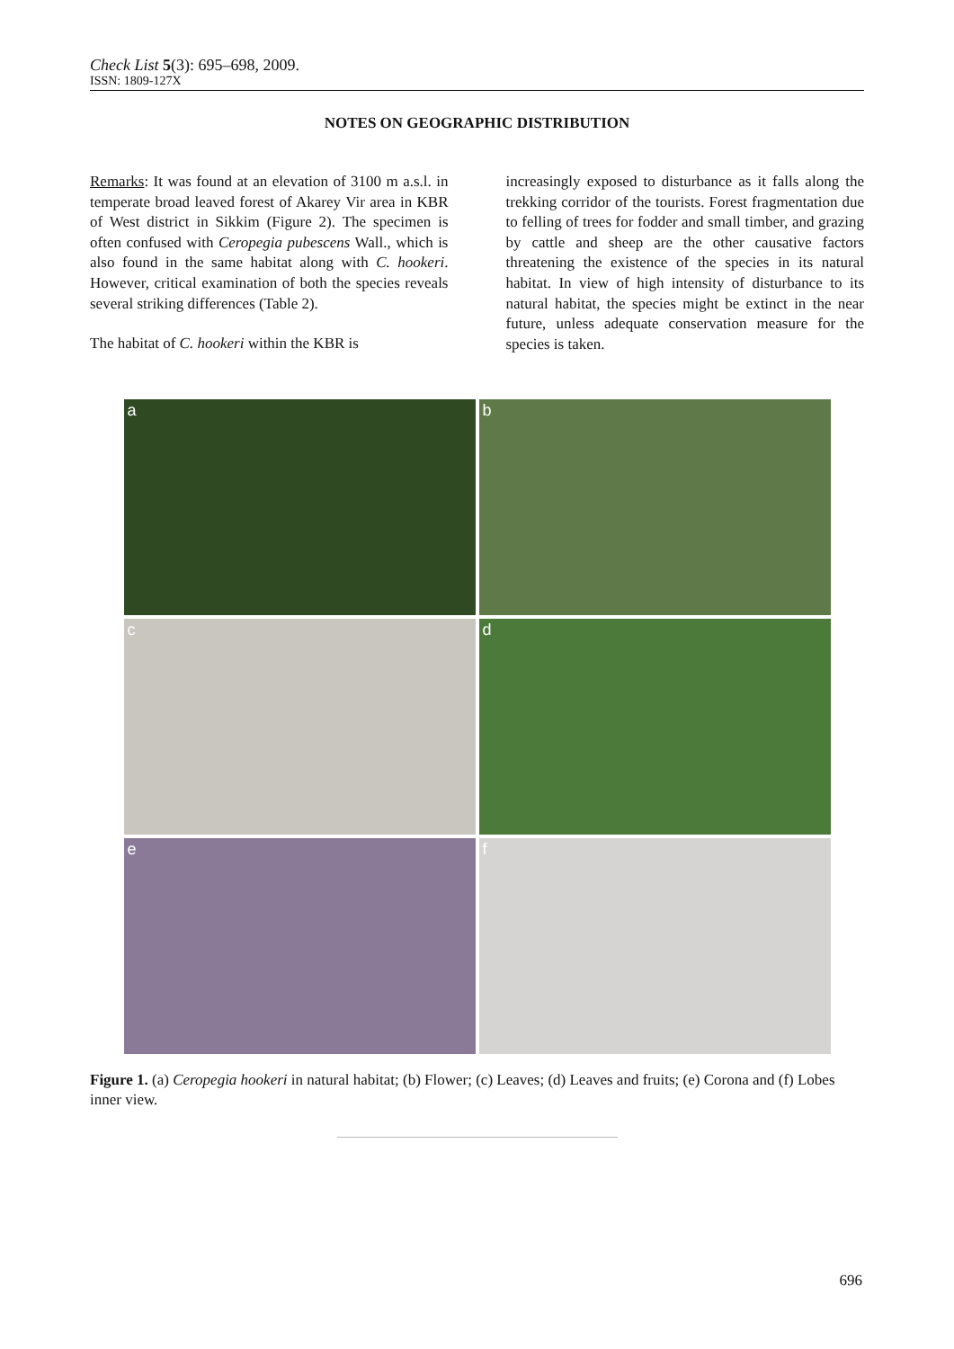Check List 5(3): 695–698, 2009.
ISSN: 1809-127X
NOTES ON GEOGRAPHIC DISTRIBUTION
Remarks: It was found at an elevation of 3100 m a.s.l. in temperate broad leaved forest of Akarey Vir area in KBR of West district in Sikkim (Figure 2). The specimen is often confused with Ceropegia pubescens Wall., which is also found in the same habitat along with C. hookeri. However, critical examination of both the species reveals several striking differences (Table 2).
The habitat of C. hookeri within the KBR is
increasingly exposed to disturbance as it falls along the trekking corridor of the tourists. Forest fragmentation due to felling of trees for fodder and small timber, and grazing by cattle and sheep are the other causative factors threatening the existence of the species in its natural habitat. In view of high intensity of disturbance to its natural habitat, the species might be extinct in the near future, unless adequate conservation measure for the species is taken.
a
b
c
d
e
f
Figure 1. (a) Ceropegia hookeri in natural habitat; (b) Flower; (c) Leaves; (d) Leaves and fruits; (e) Corona and (f) Lobes inner view.
696